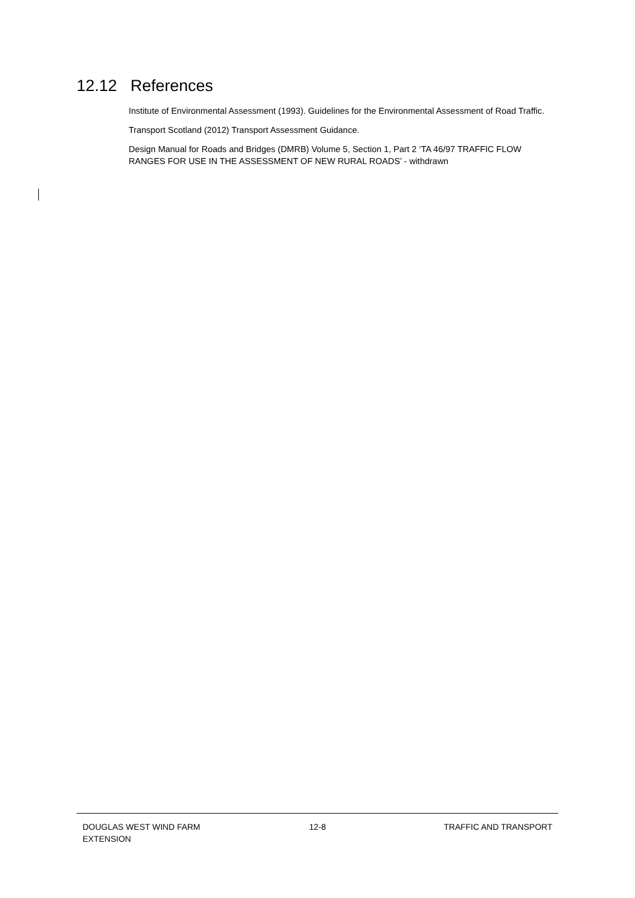12.12 References
Institute of Environmental Assessment (1993). Guidelines for the Environmental Assessment of Road Traffic.
Transport Scotland (2012) Transport Assessment Guidance.
Design Manual for Roads and Bridges (DMRB) Volume 5, Section 1, Part 2 ‘TA 46/97 TRAFFIC FLOW RANGES FOR USE IN THE ASSESSMENT OF NEW RURAL ROADS’ - withdrawn
DOUGLAS WEST WIND FARM
EXTENSION
12-8 TRAFFIC AND TRANSPORT